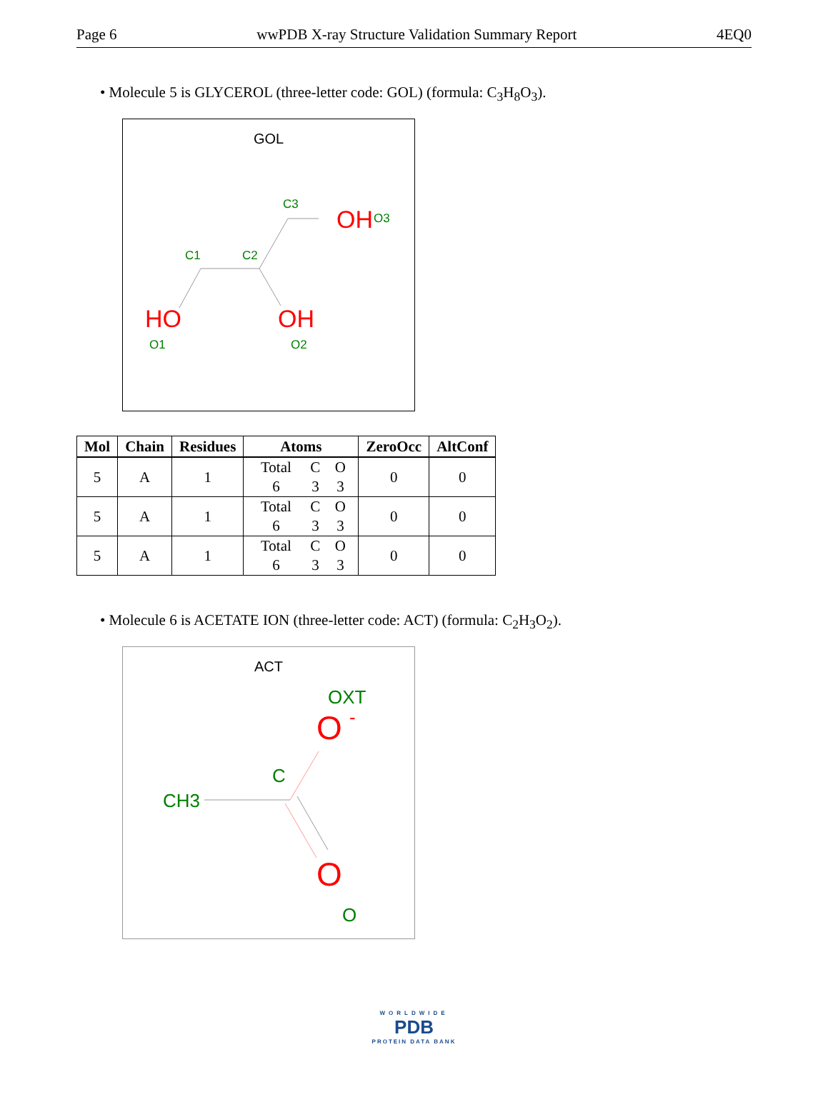Page 6 wwPDB X-ray Structure Validation Summary Report 4EQ0
• Molecule 5 is GLYCEROL (three-letter code: GOL) (formula: C<sub>3</sub>H<sub>8</sub>O<sub>3</sub>).
GOL
C3
OH
O3
C1
C2
HO
O1
OH
O2
| Mol | Chain | Residues | Atoms | ZeroOcc | AltConf |
| --- | --- | --- | --- | --- | --- |
| 5 | A | 1 | Total C O 6 3 3 | 0 | 0 |
| 5 | A | 1 | Total C O 6 3 3 | 0 | 0 |
| 5 | A | 1 | Total C O 6 3 3 | 0 | 0 |
• Molecule 6 is ACETATE ION (three-letter code: ACT) (formula: C<sub>2</sub>H<sub>3</sub>O<sub>2</sub>).
ACT
OXT
O
-
C
CH3
O
O
WORLDWIDE
PDB
PROTEIN DATA BANK